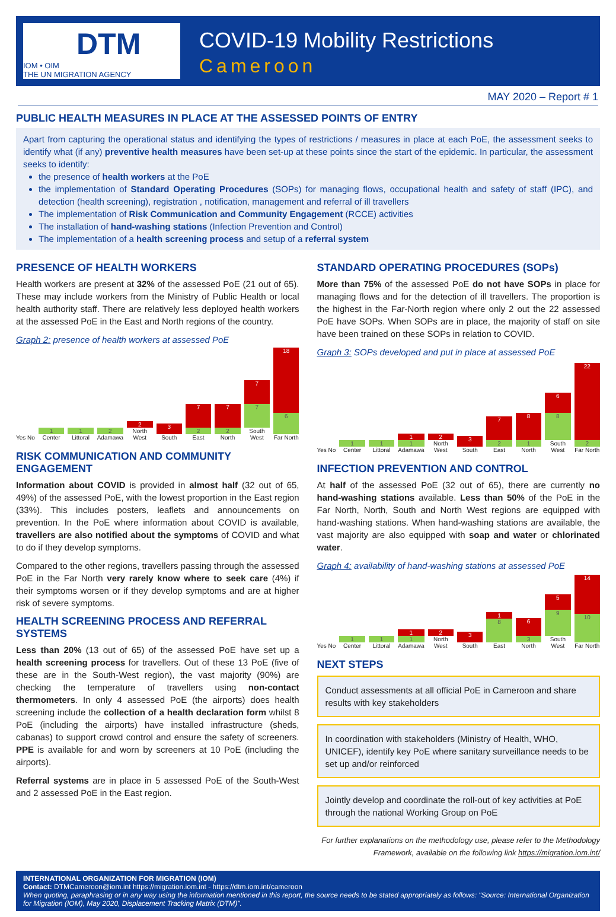DTM
IOM • OIM
THE UN MIGRATION AGENCY
COVID-19 Mobility Restrictions
Cameroon
MAY 2020 – Report # 1
PUBLIC HEALTH MEASURES IN PLACE AT THE ASSESSED POINTS OF ENTRY
Apart from capturing the operational status and identifying the types of restrictions / measures in place at each PoE, the assessment seeks to identify what (if any) preventive health measures have been set-up at these points since the start of the epidemic. In particular, the assessment seeks to identify:
the presence of health workers at the PoE
the implementation of Standard Operating Procedures (SOPs) for managing flows, occupational health and safety of staff (IPC), and detection (health screening), registration , notification, management and referral of ill travellers
The implementation of Risk Communication and Community Engagement (RCCE) activities
The installation of hand-washing stations (Infection Prevention and Control)
The implementation of a health screening process and setup of a referral system
PRESENCE OF HEALTH WORKERS
Health workers are present at 32% of the assessed PoE (21 out of 65). These may include workers from the Ministry of Public Health or local health authority staff. There are relatively less deployed health workers at the assessed PoE in the East and North regions of the country.
Graph 2: presence of health workers at assessed PoE
Yes No
1
Center
1
Littoral
2
Adamawa
2
North West
3
South
7
2
East
7
2
North
7
7
South West
18
6
Far North
RISK COMMUNICATION AND COMMUNITY ENGAGEMENT
Information about COVID is provided in almost half (32 out of 65, 49%) of the assessed PoE, with the lowest proportion in the East region (33%). This includes posters, leaflets and announcements on prevention. In the PoE where information about COVID is available, travellers are also notified about the symptoms of COVID and what to do if they develop symptoms.
Compared to the other regions, travellers passing through the assessed PoE in the Far North very rarely know where to seek care (4%) if their symptoms worsen or if they develop symptoms and are at higher risk of severe symptoms.
HEALTH SCREENING PROCESS AND REFERRAL SYSTEMS
Less than 20% (13 out of 65) of the assessed PoE have set up a health screening process for travellers. Out of these 13 PoE (five of these are in the South-West region), the vast majority (90%) are checking the temperature of travellers using non-contact thermometers. In only 4 assessed PoE (the airports) does health screening include the collection of a health declaration form whilst 8 PoE (including the airports) have installed infrastructure (sheds, cabanas) to support crowd control and ensure the safety of screeners. PPE is available for and worn by screeners at 10 PoE (including the airports).
Referral systems are in place in 5 assessed PoE of the South-West and 2 assessed PoE in the East region.
STANDARD OPERATING PROCEDURES (SOPs)
More than 75% of the assessed PoE do not have SOPs in place for managing flows and for the detection of ill travellers. The proportion is the highest in the Far-North region where only 2 out the 22 assessed PoE have SOPs. When SOPs are in place, the majority of staff on site have been trained on these SOPs in relation to COVID.
Graph 3: SOPs developed and put in place at assessed PoE
Yes No
1
Center
1
Littoral
1
1
Adamawa
2
North West
3
South
7
2
East
8
1
North
6
8
South West
22
2
Far North
INFECTION PREVENTION AND CONTROL
At half of the assessed PoE (32 out of 65), there are currently no hand-washing stations available. Less than 50% of the PoE in the Far North, North, South and North West regions are equipped with hand-washing stations. When hand-washing stations are available, the vast majority are also equipped with soap and water or chlorinated water.
Graph 4: availability of hand-washing stations at assessed PoE
Yes No
1
Center
1
Littoral
1
1
Adamawa
2
North West
3
South
1
8
East
6
3
North
5
9
South West
14
10
Far North
NEXT STEPS
Conduct assessments at all official PoE in Cameroon and share results with key stakeholders
In coordination with stakeholders (Ministry of Health, WHO, UNICEF), identify key PoE where sanitary surveillance needs to be set up and/or reinforced
Jointly develop and coordinate the roll-out of key activities at PoE through the national Working Group on PoE
For further explanations on the methodology use, please refer to the Methodology Framework, available on the following link https://migration.iom.int/
INTERNATIONAL ORGANIZATION FOR MIGRATION (IOM)
Contact: DTMCameroon@iom.int https://migration.iom.int - https://dtm.iom.int/cameroon
When quoting, paraphrasing or in any way using the information mentioned in this report, the source needs to be stated appropriately as follows: "Source: International Organization for Migration (IOM), May 2020, Displacement Tracking Matrix (DTM)".